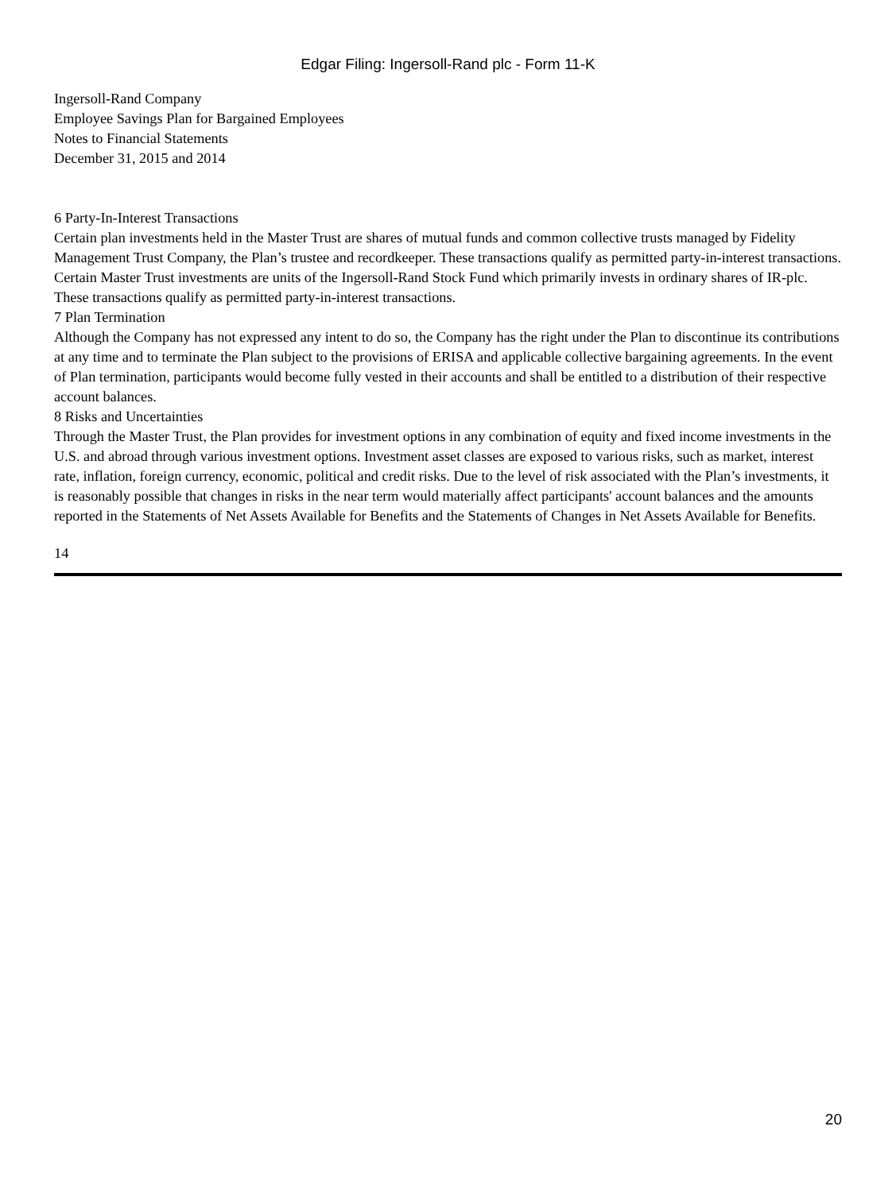Edgar Filing: Ingersoll-Rand plc - Form 11-K
Ingersoll-Rand Company
Employee Savings Plan for Bargained Employees
Notes to Financial Statements
December 31, 2015 and 2014
6 Party-In-Interest Transactions
Certain plan investments held in the Master Trust are shares of mutual funds and common collective trusts managed by Fidelity Management Trust Company, the Plan’s trustee and recordkeeper. These transactions qualify as permitted party-in-interest transactions.
Certain Master Trust investments are units of the Ingersoll-Rand Stock Fund which primarily invests in ordinary shares of IR-plc. These transactions qualify as permitted party-in-interest transactions.
7 Plan Termination
Although the Company has not expressed any intent to do so, the Company has the right under the Plan to discontinue its contributions at any time and to terminate the Plan subject to the provisions of ERISA and applicable collective bargaining agreements. In the event of Plan termination, participants would become fully vested in their accounts and shall be entitled to a distribution of their respective account balances.
8 Risks and Uncertainties
Through the Master Trust, the Plan provides for investment options in any combination of equity and fixed income investments in the U.S. and abroad through various investment options. Investment asset classes are exposed to various risks, such as market, interest rate, inflation, foreign currency, economic, political and credit risks. Due to the level of risk associated with the Plan’s investments, it is reasonably possible that changes in risks in the near term would materially affect participants' account balances and the amounts reported in the Statements of Net Assets Available for Benefits and the Statements of Changes in Net Assets Available for Benefits.
14
20